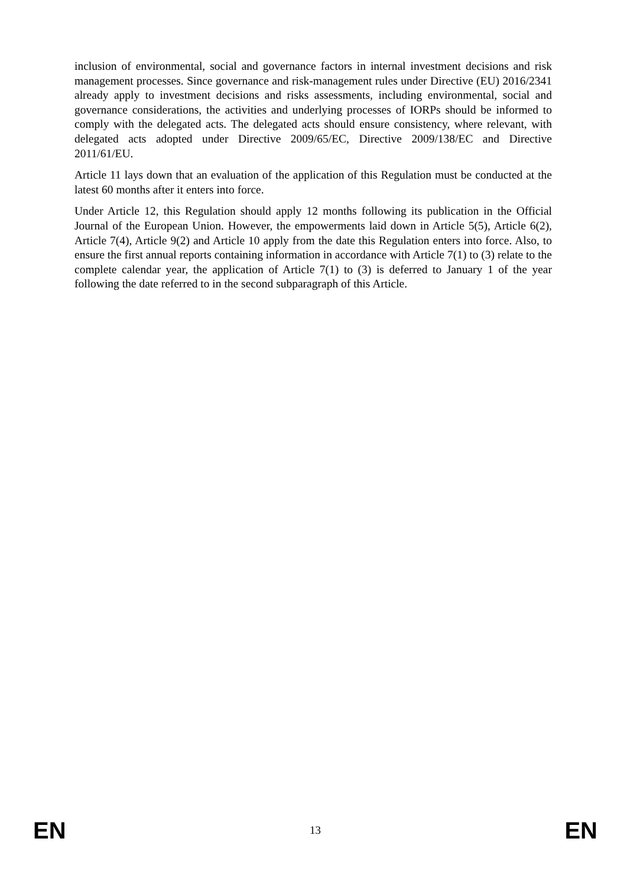inclusion of environmental, social and governance factors in internal investment decisions and risk management processes. Since governance and risk-management rules under Directive (EU) 2016/2341 already apply to investment decisions and risks assessments, including environmental, social and governance considerations, the activities and underlying processes of IORPs should be informed to comply with the delegated acts. The delegated acts should ensure consistency, where relevant, with delegated acts adopted under Directive 2009/65/EC, Directive 2009/138/EC and Directive 2011/61/EU.
Article 11 lays down that an evaluation of the application of this Regulation must be conducted at the latest 60 months after it enters into force.
Under Article 12, this Regulation should apply 12 months following its publication in the Official Journal of the European Union. However, the empowerments laid down in Article 5(5), Article 6(2), Article 7(4), Article 9(2) and Article 10 apply from the date this Regulation enters into force. Also, to ensure the first annual reports containing information in accordance with Article 7(1) to (3) relate to the complete calendar year, the application of Article 7(1) to (3) is deferred to January 1 of the year following the date referred to in the second subparagraph of this Article.
EN 13 EN